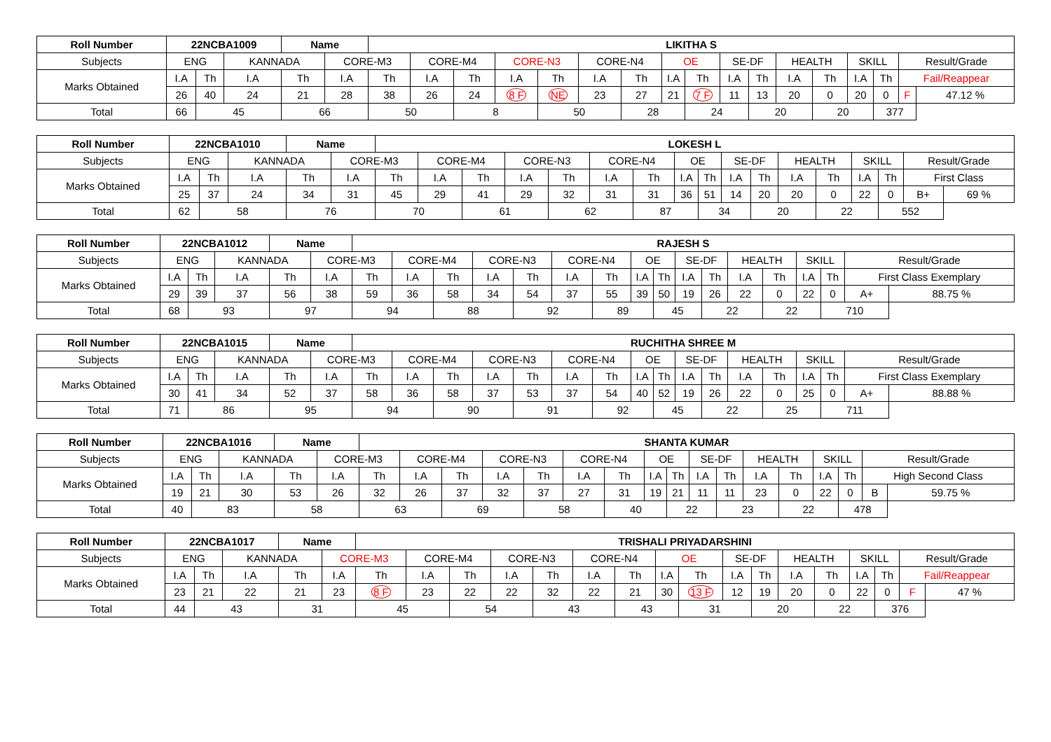| Roll Number | 22NCBA1009 | | | Name | | LIKITHA S | | | | | | | | | | | | | | | | |
| --- | --- | --- | --- | --- | --- | --- | --- | --- | --- | --- | --- | --- | --- | --- | --- | --- | --- | --- | --- | --- | --- | --- |
| Subjects | ENG | | KANNADA | | CORE-M3 | | CORE-M4 | | CORE-N3 | | CORE-N4 | | OE | | SE-DF | | HEALTH | | SKILL | | Result/Grade | |
| Marks Obtained | I.A | Th | I.A | Th | I.A | Th | I.A | Th | I.A | Th | I.A | Th | I.A | Th | I.A | Th | I.A | Th | I.A | Th | Fail/Reappear | |
| | 26 | 40 | 24 | 21 | 28 | 38 | 26 | 24 | 8 F | NE | 23 | 27 | 21 | 7 F | 11 | 13 | 20 | 0 | 20 | 0 | F | 47.12 % |
| Total | 66 | 45 | | 66 | | 50 | | 8 | | 50 | | 28 | | 24 | | 20 | | 20 | | 377 | | |
| Roll Number | 22NCBA1010 | | | Name | | LOKESH L | | | | | | | | | | | | | | | | |
| --- | --- | --- | --- | --- | --- | --- | --- | --- | --- | --- | --- | --- | --- | --- | --- | --- | --- | --- | --- | --- | --- | --- |
| Subjects | ENG | | KANNADA | | CORE-M3 | | CORE-M4 | | CORE-N3 | | CORE-N4 | | OE | | SE-DF | | HEALTH | | SKILL | | Result/Grade | |
| Marks Obtained | I.A | Th | I.A | Th | I.A | Th | I.A | Th | I.A | Th | I.A | Th | I.A | Th | I.A | Th | I.A | Th | I.A | Th | First Class | |
| | 25 | 37 | 24 | 34 | 31 | 45 | 29 | 41 | 29 | 32 | 31 | 31 | 36 | 51 | 14 | 20 | 20 | 0 | 22 | 0 | B+ | 69 % |
| Total | 62 | 58 | | 76 | | 70 | | 61 | | 62 | | 87 | | 34 | | 20 | | 22 | | 552 | | |
| Roll Number | 22NCBA1012 | | | Name | | RAJESH S | | | | | | | | | | | | | | | | |
| --- | --- | --- | --- | --- | --- | --- | --- | --- | --- | --- | --- | --- | --- | --- | --- | --- | --- | --- | --- | --- | --- | --- |
| Subjects | ENG | | KANNADA | | CORE-M3 | | CORE-M4 | | CORE-N3 | | CORE-N4 | | OE | | SE-DF | | HEALTH | | SKILL | | Result/Grade | |
| Marks Obtained | I.A | Th | I.A | Th | I.A | Th | I.A | Th | I.A | Th | I.A | Th | I.A | Th | I.A | Th | I.A | Th | I.A | Th | First Class Exemplary | |
| | 29 | 39 | 37 | 56 | 38 | 59 | 36 | 58 | 34 | 54 | 37 | 55 | 39 | 50 | 19 | 26 | 22 | 0 | 22 | 0 | A+ | 88.75 % |
| Total | 68 | 93 | | 97 | | 94 | | 88 | | 92 | | 89 | | 45 | | 22 | | 22 | | 710 | | |
| Roll Number | 22NCBA1015 | | | Name | | RUCHITHA SHREE M | | | | | | | | | | | | | | | | |
| --- | --- | --- | --- | --- | --- | --- | --- | --- | --- | --- | --- | --- | --- | --- | --- | --- | --- | --- | --- | --- | --- | --- |
| Subjects | ENG | | KANNADA | | CORE-M3 | | CORE-M4 | | CORE-N3 | | CORE-N4 | | OE | | SE-DF | | HEALTH | | SKILL | | Result/Grade | |
| Marks Obtained | I.A | Th | I.A | Th | I.A | Th | I.A | Th | I.A | Th | I.A | Th | I.A | Th | I.A | Th | I.A | Th | I.A | Th | First Class Exemplary | |
| | 30 | 41 | 34 | 52 | 37 | 58 | 36 | 58 | 37 | 53 | 37 | 54 | 40 | 52 | 19 | 26 | 22 | 0 | 25 | 0 | A+ | 88.88 % |
| Total | 71 | 86 | | 95 | | 94 | | 90 | | 91 | | 92 | | 45 | | 22 | | 25 | | 711 | | |
| Roll Number | 22NCBA1016 | | | Name | | SHANTA KUMAR | | | | | | | | | | | | | | | | |
| --- | --- | --- | --- | --- | --- | --- | --- | --- | --- | --- | --- | --- | --- | --- | --- | --- | --- | --- | --- | --- | --- | --- |
| Subjects | ENG | | KANNADA | | CORE-M3 | | CORE-M4 | | CORE-N3 | | CORE-N4 | | OE | | SE-DF | | HEALTH | | SKILL | | Result/Grade | |
| Marks Obtained | I.A | Th | I.A | Th | I.A | Th | I.A | Th | I.A | Th | I.A | Th | I.A | Th | I.A | Th | I.A | Th | I.A | Th | High Second Class | |
| | 19 | 21 | 30 | 53 | 26 | 32 | 26 | 37 | 32 | 37 | 27 | 31 | 19 | 21 | 11 | 11 | 23 | 0 | 22 | 0 | B | 59.75 % |
| Total | 40 | 83 | | 58 | | 63 | | 69 | | 58 | | 40 | | 22 | | 23 | | 22 | | 478 | | |
| Roll Number | 22NCBA1017 | | | Name | | TRISHALI PRIYADARSHINI | | | | | | | | | | | | | | | | |
| --- | --- | --- | --- | --- | --- | --- | --- | --- | --- | --- | --- | --- | --- | --- | --- | --- | --- | --- | --- | --- | --- | --- |
| Subjects | ENG | | KANNADA | | CORE-M3 | | CORE-M4 | | CORE-N3 | | CORE-N4 | | OE | | SE-DF | | HEALTH | | SKILL | | Result/Grade | |
| Marks Obtained | I.A | Th | I.A | Th | I.A | Th | I.A | Th | I.A | Th | I.A | Th | I.A | Th | I.A | Th | I.A | Th | I.A | Th | Fail/Reappear | |
| | 23 | 21 | 22 | 21 | 23 | 8 F | 23 | 22 | 22 | 32 | 22 | 21 | 30 | 13 F | 12 | 19 | 20 | 0 | 22 | 0 | F | 47 % |
| Total | 44 | 43 | | 31 | | 45 | | 54 | | 43 | | 43 | | 31 | | 20 | | 22 | | 376 | | |